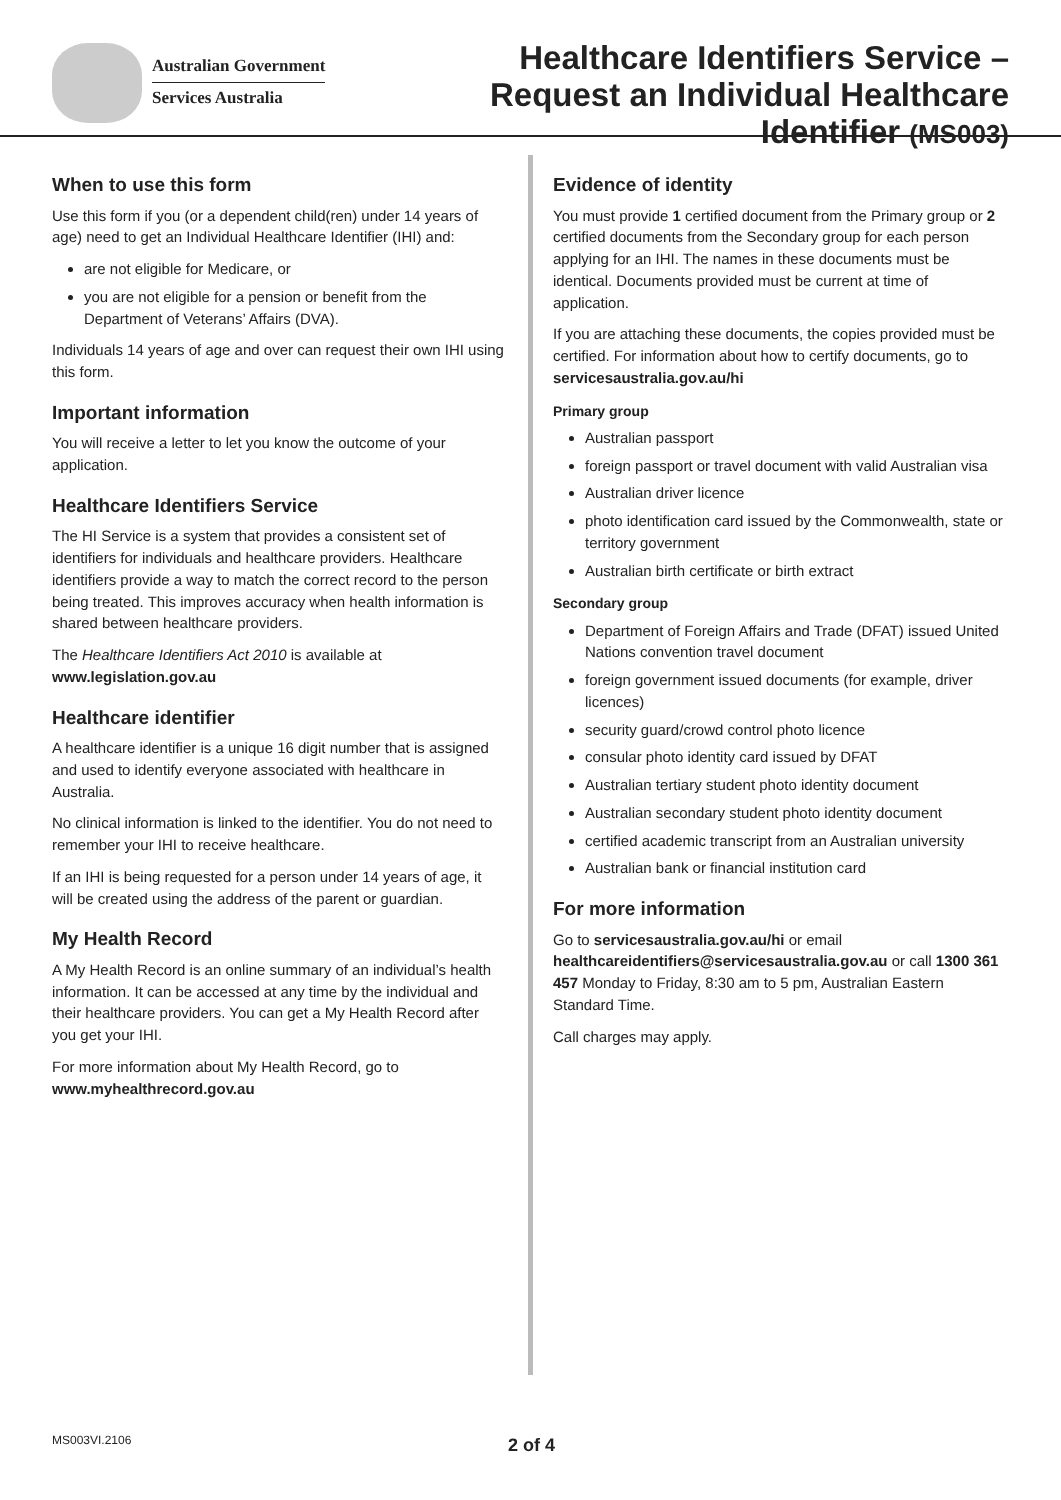Australian Government
Services Australia
Healthcare Identifiers Service –
Request an Individual Healthcare
Identifier (MS003)
When to use this form
Use this form if you (or a dependent child(ren) under 14 years of age) need to get an Individual Healthcare Identifier (IHI) and:
are not eligible for Medicare, or
you are not eligible for a pension or benefit from the Department of Veterans’ Affairs (DVA).
Individuals 14 years of age and over can request their own IHI using this form.
Important information
You will receive a letter to let you know the outcome of your application.
Healthcare Identifiers Service
The HI Service is a system that provides a consistent set of identifiers for individuals and healthcare providers. Healthcare identifiers provide a way to match the correct record to the person being treated. This improves accuracy when health information is shared between healthcare providers.
The Healthcare Identifiers Act 2010 is available at
www.legislation.gov.au
Healthcare identifier
A healthcare identifier is a unique 16 digit number that is assigned and used to identify everyone associated with healthcare in Australia.
No clinical information is linked to the identifier. You do not need to remember your IHI to receive healthcare.
If an IHI is being requested for a person under 14 years of age, it will be created using the address of the parent or guardian.
My Health Record
A My Health Record is an online summary of an individual’s health information. It can be accessed at any time by the individual and their healthcare providers. You can get a My Health Record after you get your IHI.
For more information about My Health Record, go to
www.myhealthrecord.gov.au
Evidence of identity
You must provide 1 certified document from the Primary group or 2 certified documents from the Secondary group for each person applying for an IHI. The names in these documents must be identical. Documents provided must be current at time of application.
If you are attaching these documents, the copies provided must be certified. For information about how to certify documents, go to servicesaustralia.gov.au/hi
Primary group
Australian passport
foreign passport or travel document with valid Australian visa
Australian driver licence
photo identification card issued by the Commonwealth, state or territory government
Australian birth certificate or birth extract
Secondary group
Department of Foreign Affairs and Trade (DFAT) issued United Nations convention travel document
foreign government issued documents (for example, driver licences)
security guard/crowd control photo licence
consular photo identity card issued by DFAT
Australian tertiary student photo identity document
Australian secondary student photo identity document
certified academic transcript from an Australian university
Australian bank or financial institution card
For more information
Go to servicesaustralia.gov.au/hi or email healthcareidentifiers@servicesaustralia.gov.au or call 1300 361 457 Monday to Friday, 8:30 am to 5 pm, Australian Eastern Standard Time.
Call charges may apply.
MS003VI.2106 2 of 4